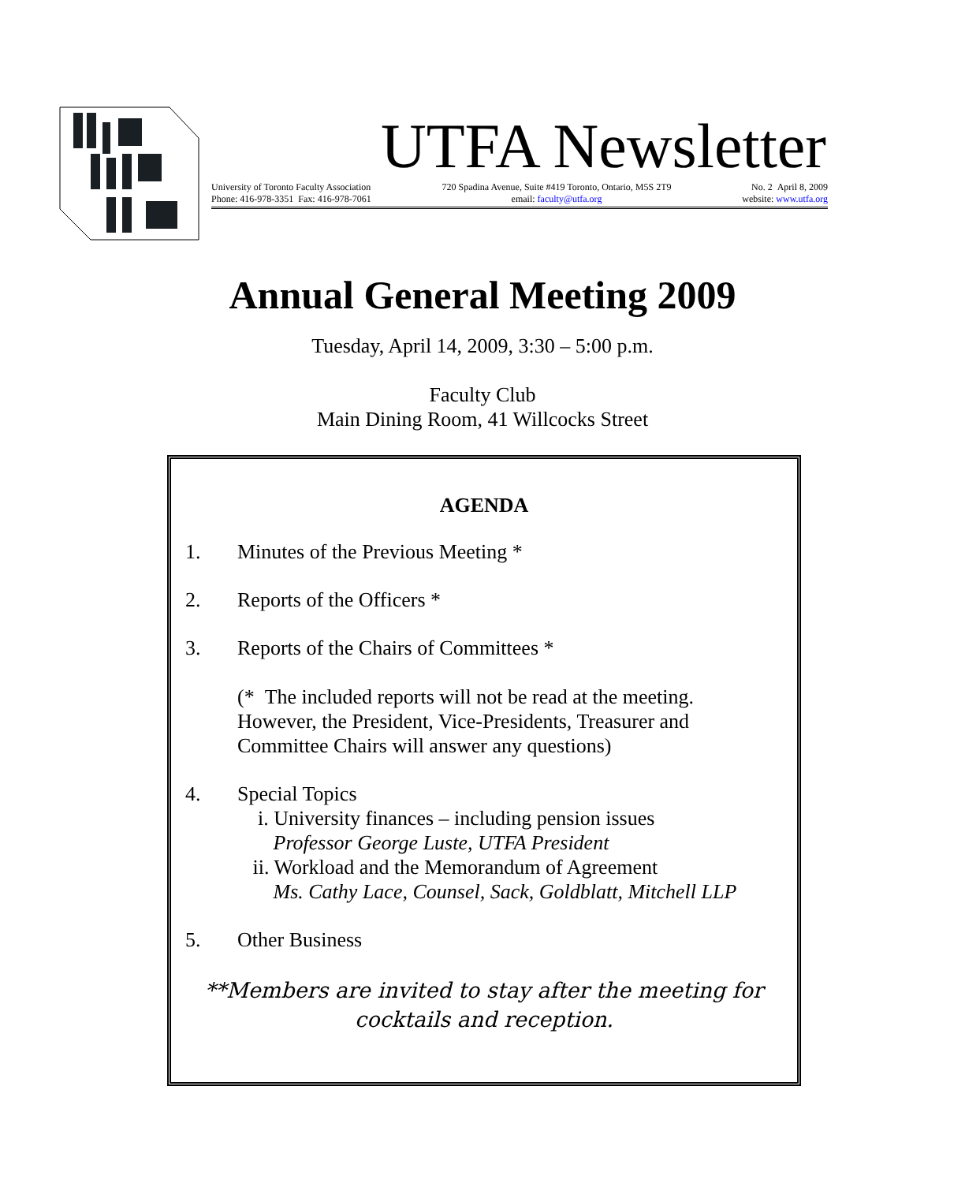UTFA Newsletter
University of Toronto Faculty Association
Phone: 416-978-3351 Fax: 416-978-7061
720 Spadina Avenue, Suite #419 Toronto, Ontario, M5S 2T9
email: faculty@utfa.org
No. 2 April 8, 2009
website: www.utfa.org
Annual General Meeting 2009
Tuesday, April 14, 2009, 3:30 – 5:00 p.m.
Faculty Club
Main Dining Room, 41 Willcocks Street
AGENDA
1. Minutes of the Previous Meeting *
2. Reports of the Officers *
3. Reports of the Chairs of Committees *
(* The included reports will not be read at the meeting.
However, the President, Vice-Presidents, Treasurer and
Committee Chairs will answer any questions)
4. Special Topics
i. University finances – including pension issues
Professor George Luste, UTFA President
ii. Workload and the Memorandum of Agreement
Ms. Cathy Lace, Counsel, Sack, Goldblatt, Mitchell LLP
5. Other Business
**Members are invited to stay after the meeting for
cocktails and reception.